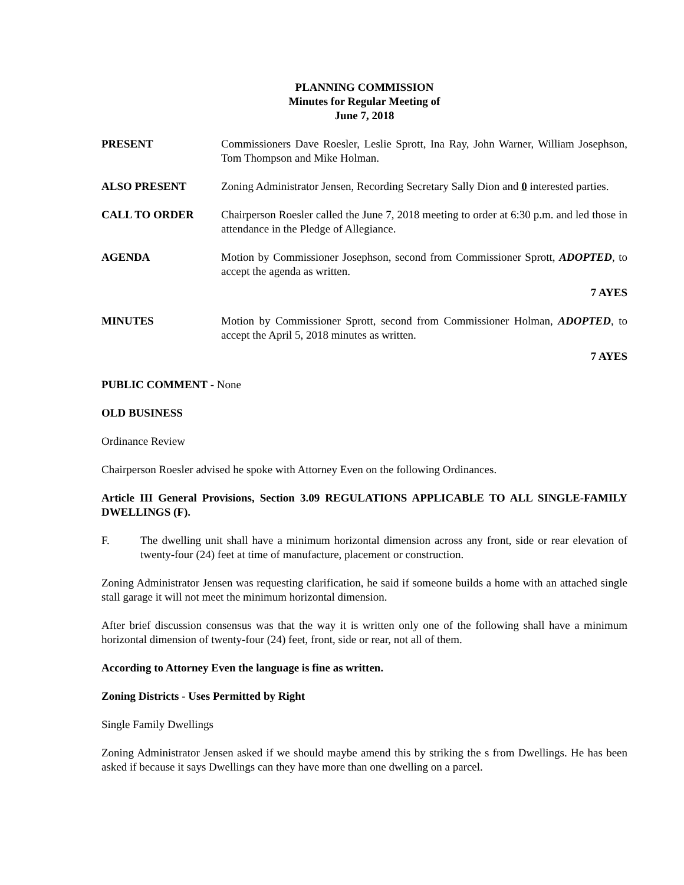PLANNING COMMISSION
Minutes for Regular Meeting of
June 7, 2018
PRESENT Commissioners Dave Roesler, Leslie Sprott, Ina Ray, John Warner, William Josephson, Tom Thompson and Mike Holman.
ALSO PRESENT Zoning Administrator Jensen, Recording Secretary Sally Dion and 0 interested parties.
CALL TO ORDER Chairperson Roesler called the June 7, 2018 meeting to order at 6:30 p.m. and led those in attendance in the Pledge of Allegiance.
AGENDA Motion by Commissioner Josephson, second from Commissioner Sprott, ADOPTED, to accept the agenda as written.
7 AYES
MINUTES Motion by Commissioner Sprott, second from Commissioner Holman, ADOPTED, to accept the April 5, 2018 minutes as written.
7 AYES
PUBLIC COMMENT - None
OLD BUSINESS
Ordinance Review
Chairperson Roesler advised he spoke with Attorney Even on the following Ordinances.
Article III General Provisions, Section 3.09 REGULATIONS APPLICABLE TO ALL SINGLE-FAMILY DWELLINGS (F).
F. The dwelling unit shall have a minimum horizontal dimension across any front, side or rear elevation of twenty-four (24) feet at time of manufacture, placement or construction.
Zoning Administrator Jensen was requesting clarification, he said if someone builds a home with an attached single stall garage it will not meet the minimum horizontal dimension.
After brief discussion consensus was that the way it is written only one of the following shall have a minimum horizontal dimension of twenty-four (24) feet, front, side or rear, not all of them.
According to Attorney Even the language is fine as written.
Zoning Districts - Uses Permitted by Right
Single Family Dwellings
Zoning Administrator Jensen asked if we should maybe amend this by striking the s from Dwellings. He has been asked if because it says Dwellings can they have more than one dwelling on a parcel.